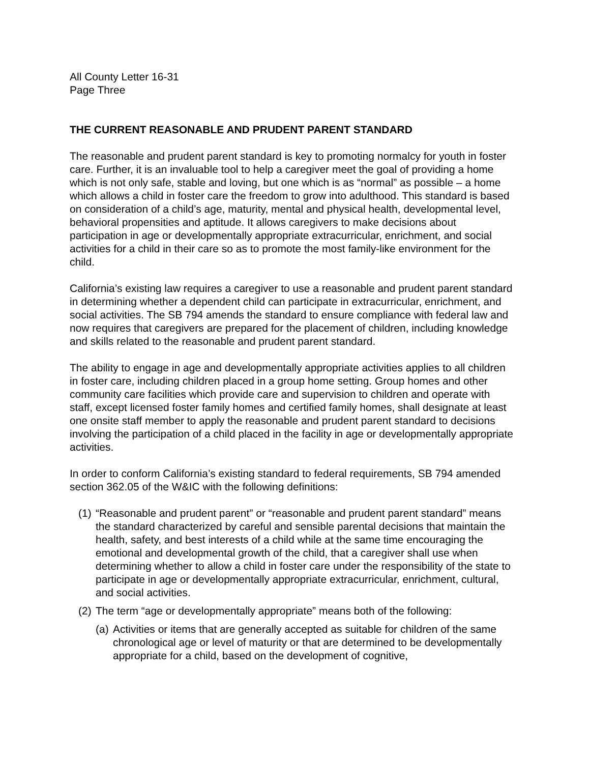All County Letter 16-31
Page Three
THE CURRENT REASONABLE AND PRUDENT PARENT STANDARD
The reasonable and prudent parent standard is key to promoting normalcy for youth in foster care. Further, it is an invaluable tool to help a caregiver meet the goal of providing a home which is not only safe, stable and loving, but one which is as “normal” as possible – a home which allows a child in foster care the freedom to grow into adulthood. This standard is based on consideration of a child’s age, maturity, mental and physical health, developmental level, behavioral propensities and aptitude. It allows caregivers to make decisions about participation in age or developmentally appropriate extracurricular, enrichment, and social activities for a child in their care so as to promote the most family-like environment for the child.
California’s existing law requires a caregiver to use a reasonable and prudent parent standard in determining whether a dependent child can participate in extracurricular, enrichment, and social activities. The SB 794 amends the standard to ensure compliance with federal law and now requires that caregivers are prepared for the placement of children, including knowledge and skills related to the reasonable and prudent parent standard.
The ability to engage in age and developmentally appropriate activities applies to all children in foster care, including children placed in a group home setting. Group homes and other community care facilities which provide care and supervision to children and operate with staff, except licensed foster family homes and certified family homes, shall designate at least one onsite staff member to apply the reasonable and prudent parent standard to decisions involving the participation of a child placed in the facility in age or developmentally appropriate activities.
In order to conform California’s existing standard to federal requirements, SB 794 amended section 362.05 of the W&IC with the following definitions:
(1) “Reasonable and prudent parent” or “reasonable and prudent parent standard” means the standard characterized by careful and sensible parental decisions that maintain the health, safety, and best interests of a child while at the same time encouraging the emotional and developmental growth of the child, that a caregiver shall use when determining whether to allow a child in foster care under the responsibility of the state to participate in age or developmentally appropriate extracurricular, enrichment, cultural, and social activities.
(2) The term “age or developmentally appropriate” means both of the following:
(a) Activities or items that are generally accepted as suitable for children of the same chronological age or level of maturity or that are determined to be developmentally appropriate for a child, based on the development of cognitive,